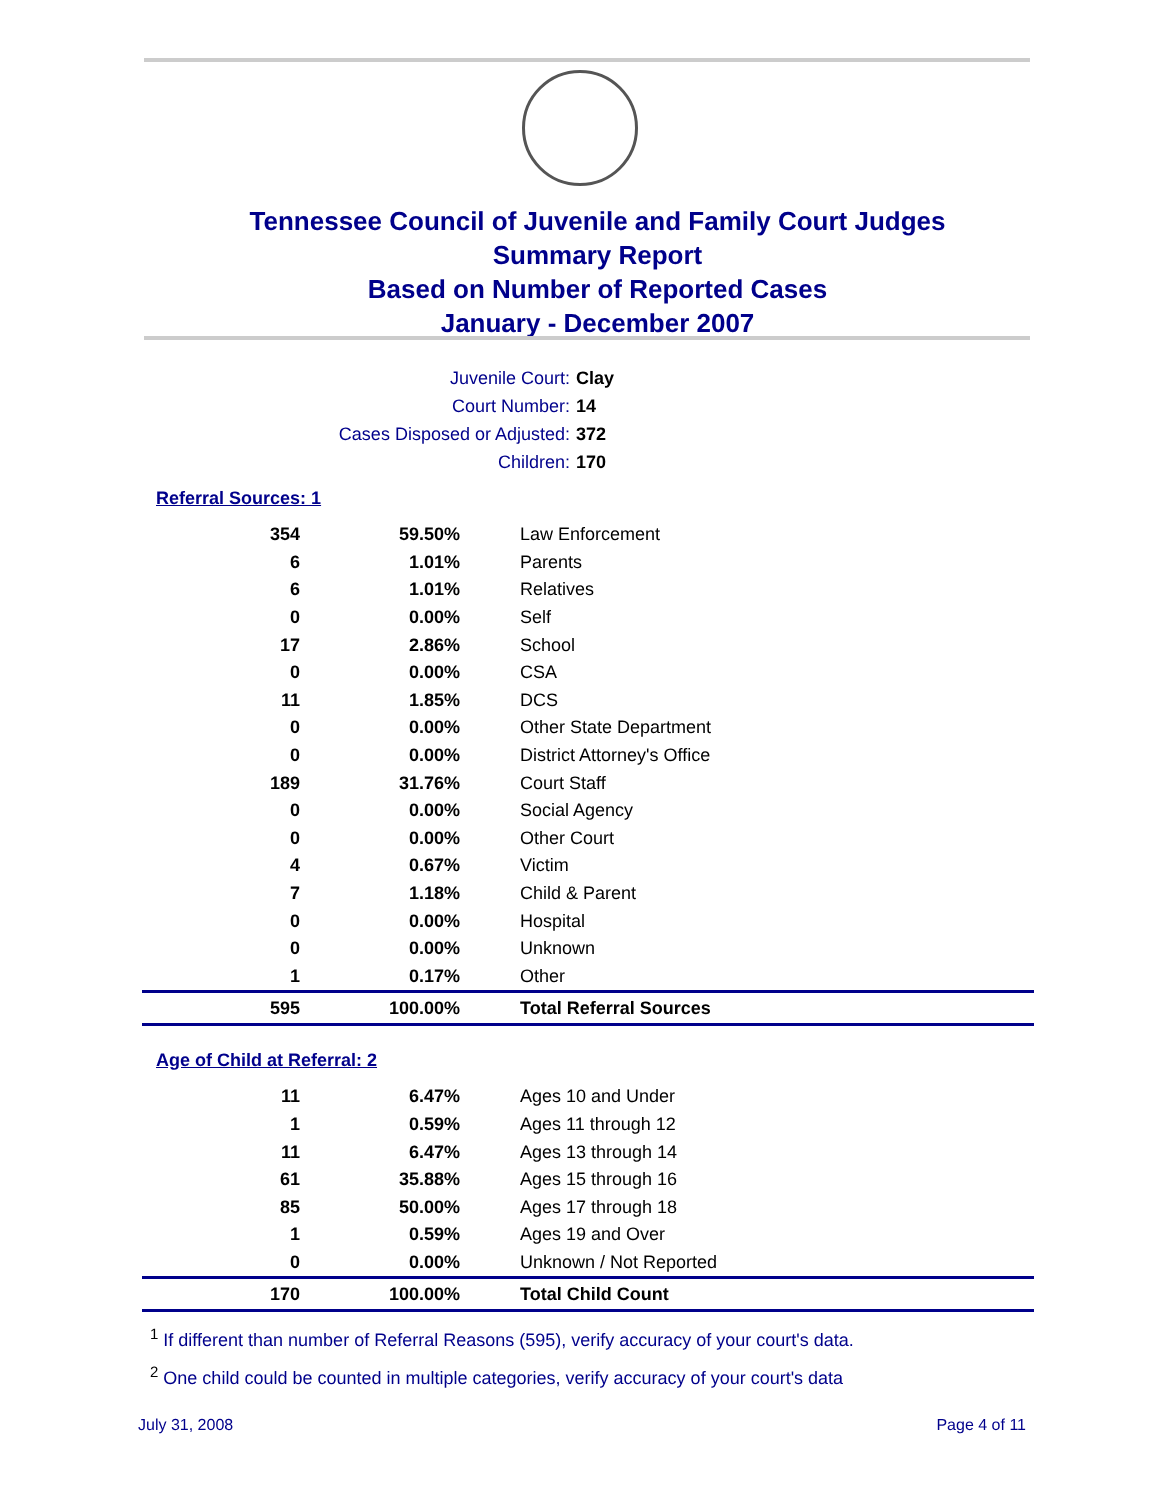Tennessee Council of Juvenile and Family Court Judges
Summary Report
Based on Number of Reported Cases
January - December 2007
Juvenile Court: Clay
Court Number: 14
Cases Disposed or Adjusted: 372
Children: 170
Referral Sources: 1
| 354 | 59.50% | Law Enforcement |
| 6 | 1.01% | Parents |
| 6 | 1.01% | Relatives |
| 0 | 0.00% | Self |
| 17 | 2.86% | School |
| 0 | 0.00% | CSA |
| 11 | 1.85% | DCS |
| 0 | 0.00% | Other State Department |
| 0 | 0.00% | District Attorney's Office |
| 189 | 31.76% | Court Staff |
| 0 | 0.00% | Social Agency |
| 0 | 0.00% | Other Court |
| 4 | 0.67% | Victim |
| 7 | 1.18% | Child & Parent |
| 0 | 0.00% | Hospital |
| 0 | 0.00% | Unknown |
| 1 | 0.17% | Other |
| 595 | 100.00% | Total Referral Sources |
Age of Child at Referral: 2
| 11 | 6.47% | Ages 10 and Under |
| 1 | 0.59% | Ages 11 through 12 |
| 11 | 6.47% | Ages 13 through 14 |
| 61 | 35.88% | Ages 15 through 16 |
| 85 | 50.00% | Ages 17 through 18 |
| 1 | 0.59% | Ages 19 and Over |
| 0 | 0.00% | Unknown / Not Reported |
| 170 | 100.00% | Total Child Count |
<sup>1</sup> If different than number of Referral Reasons (595), verify accuracy of your court's data.
<sup>2</sup> One child could be counted in multiple categories, verify accuracy of your court's data
July 31, 2008 Page 4 of 11